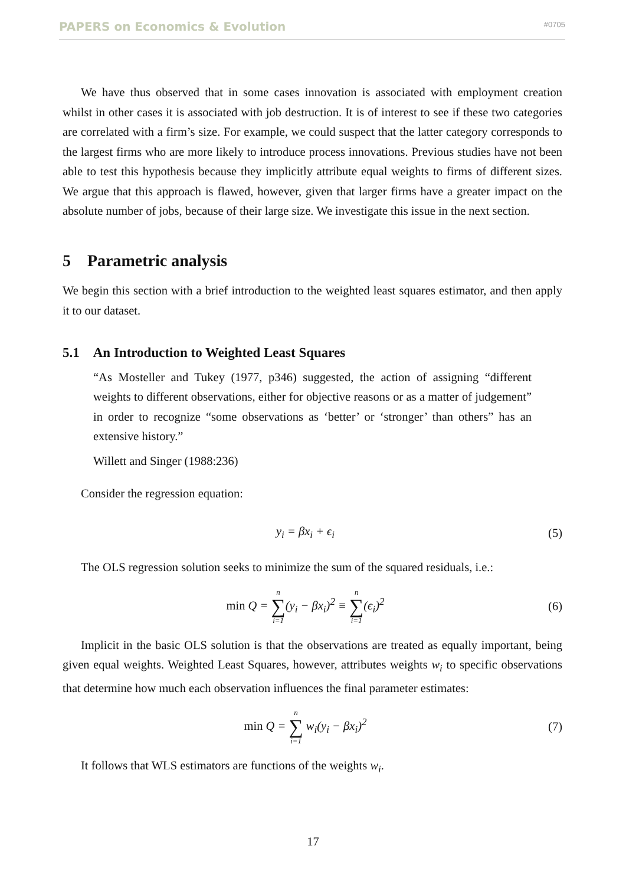PAPERS on Economics & Evolution #0705
We have thus observed that in some cases innovation is associated with employment creation whilst in other cases it is associated with job destruction. It is of interest to see if these two categories are correlated with a firm’s size. For example, we could suspect that the latter category corresponds to the largest firms who are more likely to introduce process innovations. Previous studies have not been able to test this hypothesis because they implicitly attribute equal weights to firms of different sizes. We argue that this approach is flawed, however, given that larger firms have a greater impact on the absolute number of jobs, because of their large size. We investigate this issue in the next section.
5 Parametric analysis
We begin this section with a brief introduction to the weighted least squares estimator, and then apply it to our dataset.
5.1 An Introduction to Weighted Least Squares
“As Mosteller and Tukey (1977, p346) suggested, the action of assigning “different weights to different observations, either for objective reasons or as a matter of judgement” in order to recognize “some observations as ‘better’ or ‘stronger’ than others” has an extensive history.”
Willett and Singer (1988:236)
Consider the regression equation:
y<sub>i</sub> = βx<sub>i</sub> + ϵ<sub>i</sub> (5)
The OLS regression solution seeks to minimize the sum of the squared residuals, i.e.:
min Q = n ∑ i=1(y<sub>i</sub> − βx<sub>i</sub>)<sup>2</sup> ≡ n ∑ i=1(ϵ<sub>i</sub>)<sup>2</sup> (6)
Implicit in the basic OLS solution is that the observations are treated as equally important, being given equal weights. Weighted Least Squares, however, attributes weights w<sub>i</sub> to specific observations that determine how much each observation influences the final parameter estimates:
min Q = n ∑ i=1 w<sub>i</sub>(y<sub>i</sub> − βx<sub>i</sub>)<sup>2</sup> (7)
It follows that WLS estimators are functions of the weights w<sub>i</sub>.
17